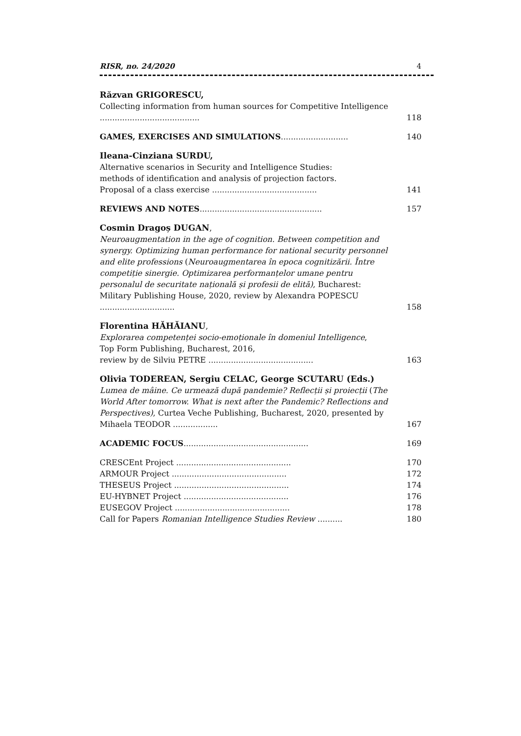RISR, no. 24/2020 4
Răzvan GRIGORESCU,
Collecting information from human sources for Competitive Intelligence ........................................
118
GAMES, EXERCISES AND SIMULATIONS...........................
140
Ileana-Cinziana SURDU,
Alternative scenarios in Security and Intelligence Studies:
methods of identification and analysis of projection factors.
Proposal of a class exercise ..........................................
141
REVIEWS AND NOTES.................................................
157
Cosmin Dragoș DUGAN,
Neuroaugmentation in the age of cognition. Between competition and synergy. Optimizing human performance for national security personnel and elite professions (Neuroaugmentarea în epoca cognitizării. Între competiție sinergie. Optimizarea performanțelor umane pentru personalul de securitate națională și profesii de elită), Bucharest: Military Publishing House, 2020, review by Alexandra POPESCU ..............................
158
Florentina HĂHĂIANU,
Explorarea competenței socio-emoționale în domeniul Intelligence,
Top Form Publishing, Bucharest, 2016,
review by de Silviu PETRE ..........................................
163
Olivia TODEREAN, Sergiu CELAC, George SCUTARU (Eds.)
Lumea de mâine. Ce urmează după pandemie? Reflecții și proiecții (The World After tomorrow. What is next after the Pandemic? Reflections and Perspectives), Curtea Veche Publishing, Bucharest, 2020, presented by Mihaela TEODOR ..................
167
ACADEMIC FOCUS..................................................
169
CRESCEnt Project ..............................................
170
ARMOUR Project ..............................................
172
THESEUS Project ..............................................
174
EU-HYBNET Project ..........................................
176
EUSEGOV Project ..............................................
178
Call for Papers Romanian Intelligence Studies Review ..........
180